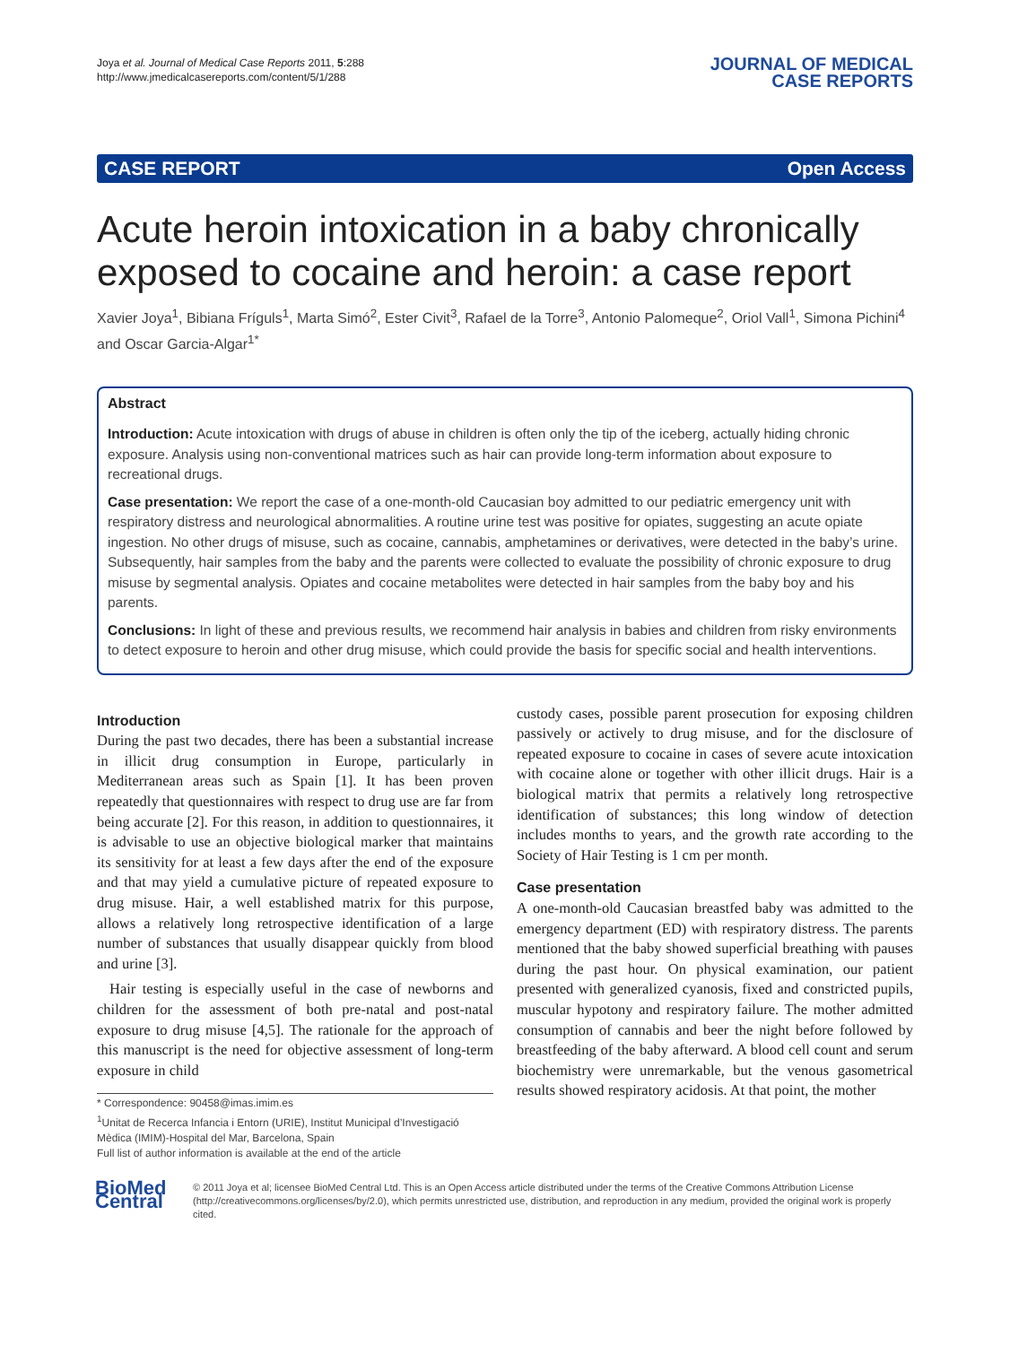Joya et al. Journal of Medical Case Reports 2011, 5:288
http://www.jmedicalcasereports.com/content/5/1/288
JOURNAL OF MEDICAL
CASE REPORTS
CASE REPORT Open Access
Acute heroin intoxication in a baby chronically exposed to cocaine and heroin: a case report
Xavier Joya<sup>1</sup>, Bibiana Fríguls<sup>1</sup>, Marta Simó<sup>2</sup>, Ester Civit<sup>3</sup>, Rafael de la Torre<sup>3</sup>, Antonio Palomeque<sup>2</sup>, Oriol Vall<sup>1</sup>, Simona Pichini<sup>4</sup> and Oscar Garcia-Algar<sup>1*</sup>
Abstract
Introduction: Acute intoxication with drugs of abuse in children is often only the tip of the iceberg, actually hiding chronic exposure. Analysis using non-conventional matrices such as hair can provide long-term information about exposure to recreational drugs.
Case presentation: We report the case of a one-month-old Caucasian boy admitted to our pediatric emergency unit with respiratory distress and neurological abnormalities. A routine urine test was positive for opiates, suggesting an acute opiate ingestion. No other drugs of misuse, such as cocaine, cannabis, amphetamines or derivatives, were detected in the baby’s urine. Subsequently, hair samples from the baby and the parents were collected to evaluate the possibility of chronic exposure to drug misuse by segmental analysis. Opiates and cocaine metabolites were detected in hair samples from the baby boy and his parents.
Conclusions: In light of these and previous results, we recommend hair analysis in babies and children from risky environments to detect exposure to heroin and other drug misuse, which could provide the basis for specific social and health interventions.
Introduction
During the past two decades, there has been a substantial increase in illicit drug consumption in Europe, particularly in Mediterranean areas such as Spain [1]. It has been proven repeatedly that questionnaires with respect to drug use are far from being accurate [2]. For this reason, in addition to questionnaires, it is advisable to use an objective biological marker that maintains its sensitivity for at least a few days after the end of the exposure and that may yield a cumulative picture of repeated exposure to drug misuse. Hair, a well established matrix for this purpose, allows a relatively long retrospective identification of a large number of substances that usually disappear quickly from blood and urine [3].
Hair testing is especially useful in the case of newborns and children for the assessment of both pre-natal and post-natal exposure to drug misuse [4,5]. The rationale for the approach of this manuscript is the need for objective assessment of long-term exposure in child
* Correspondence: 90458@imas.imim.es
<sup>1</sup> Unitat de Recerca Infancia i Entorn (URIE), Institut Municipal d’Investigació Mèdica (IMIM)-Hospital del Mar, Barcelona, Spain
Full list of author information is available at the end of the article
custody cases, possible parent prosecution for exposing children passively or actively to drug misuse, and for the disclosure of repeated exposure to cocaine in cases of severe acute intoxication with cocaine alone or together with other illicit drugs. Hair is a biological matrix that permits a relatively long retrospective identification of substances; this long window of detection includes months to years, and the growth rate according to the Society of Hair Testing is 1 cm per month.
Case presentation
A one-month-old Caucasian breastfed baby was admitted to the emergency department (ED) with respiratory distress. The parents mentioned that the baby showed superficial breathing with pauses during the past hour. On physical examination, our patient presented with generalized cyanosis, fixed and constricted pupils, muscular hypotony and respiratory failure. The mother admitted consumption of cannabis and beer the night before followed by breastfeeding of the baby afterward. A blood cell count and serum biochemistry were unremarkable, but the venous gasometrical results showed respiratory acidosis. At that point, the mother
BioMed Central
© 2011 Joya et al; licensee BioMed Central Ltd. This is an Open Access article distributed under the terms of the Creative Commons Attribution License (http://creativecommons.org/licenses/by/2.0), which permits unrestricted use, distribution, and reproduction in any medium, provided the original work is properly cited.